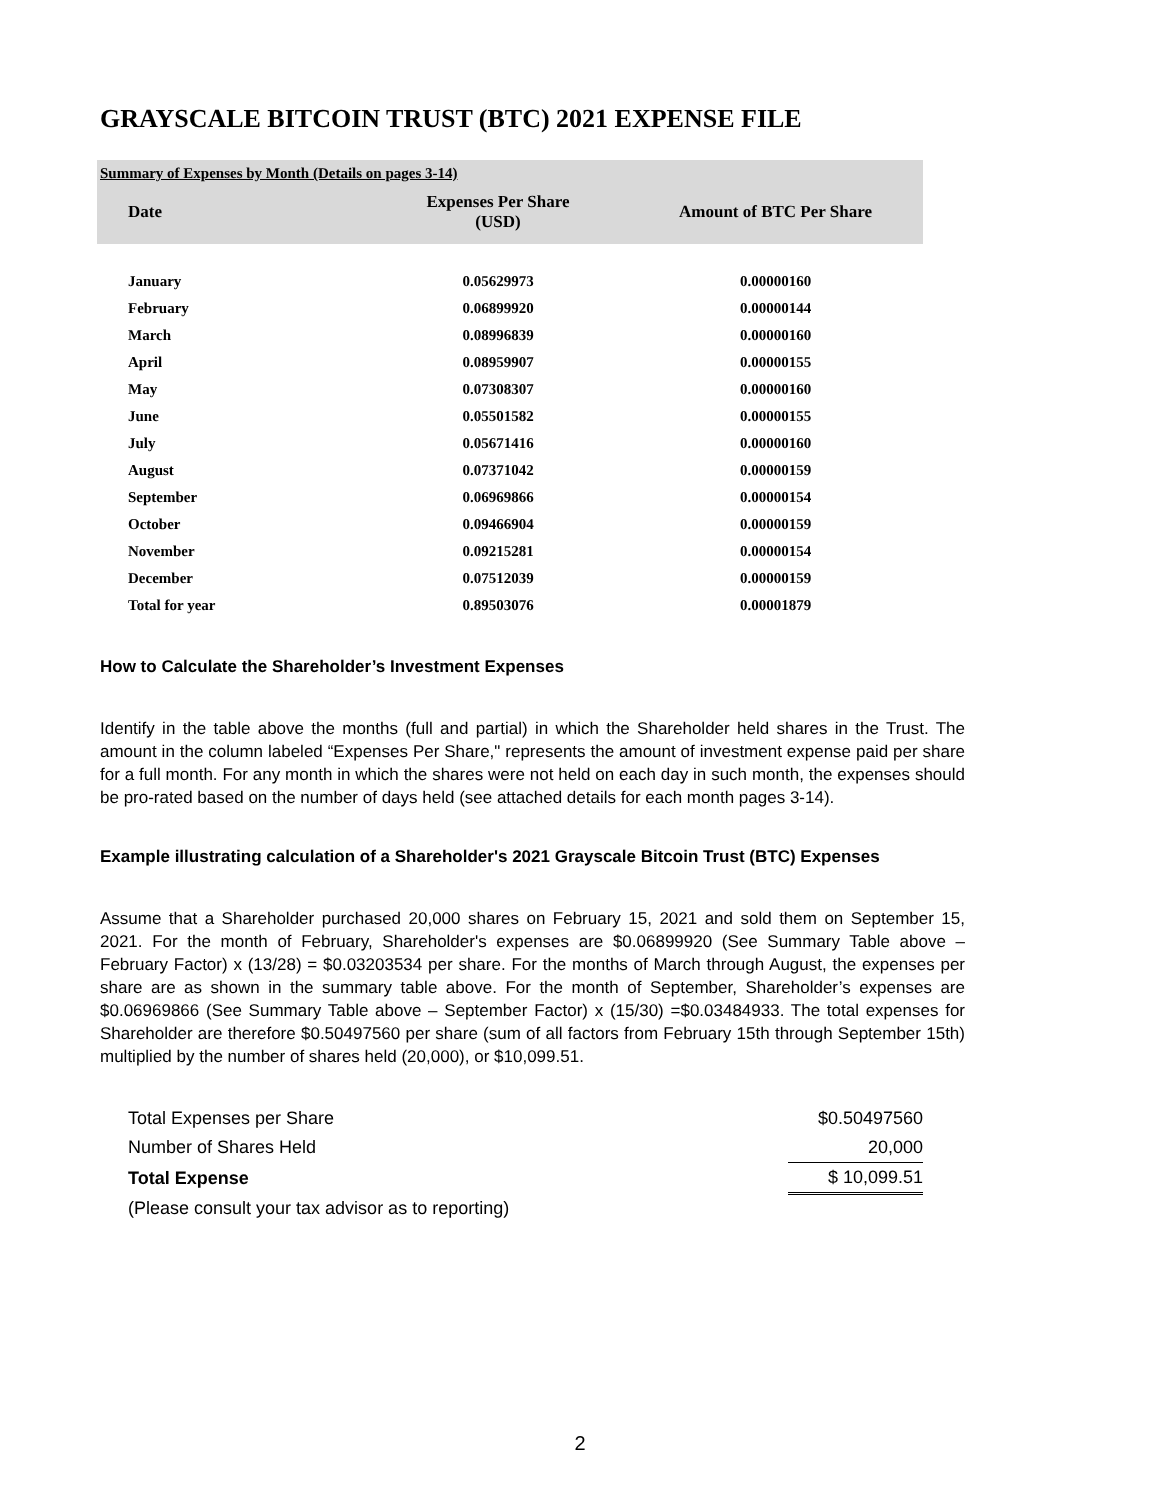GRAYSCALE BITCOIN TRUST (BTC) 2021 EXPENSE FILE
Summary of Expenses by Month (Details on pages 3-14)
| Date | Expenses Per Share (USD) | Amount of BTC Per Share |
| --- | --- | --- |
| January | 0.05629973 | 0.00000160 |
| February | 0.06899920 | 0.00000144 |
| March | 0.08996839 | 0.00000160 |
| April | 0.08959907 | 0.00000155 |
| May | 0.07308307 | 0.00000160 |
| June | 0.05501582 | 0.00000155 |
| July | 0.05671416 | 0.00000160 |
| August | 0.07371042 | 0.00000159 |
| September | 0.06969866 | 0.00000154 |
| October | 0.09466904 | 0.00000159 |
| November | 0.09215281 | 0.00000154 |
| December | 0.07512039 | 0.00000159 |
| Total for year | 0.89503076 | 0.00001879 |
How to Calculate the Shareholder’s Investment Expenses
Identify in the table above the months (full and partial) in which the Shareholder held shares in the Trust. The amount in the column labeled “Expenses Per Share," represents the amount of investment expense paid per share for a full month. For any month in which the shares were not held on each day in such month, the expenses should be pro-rated based on the number of days held (see attached details for each month pages 3-14).
Example illustrating calculation of a Shareholder's 2021 Grayscale Bitcoin Trust (BTC) Expenses
Assume that a Shareholder purchased 20,000 shares on February 15, 2021 and sold them on September 15, 2021. For the month of February, Shareholder's expenses are $0.06899920 (See Summary Table above – February Factor) x (13/28) = $0.03203534 per share. For the months of March through August, the expenses per share are as shown in the summary table above. For the month of September, Shareholder’s expenses are $0.06969866 (See Summary Table above – September Factor) x (15/30) =$0.03484933. The total expenses for Shareholder are therefore $0.50497560 per share (sum of all factors from February 15th through September 15th) multiplied by the number of shares held (20,000), or $10,099.51.
| Total Expenses per Share | $0.50497560 |
| Number of Shares Held | 20,000 |
| Total Expense | $ 10,099.51 |
| (Please consult your tax advisor as to reporting) | |
2